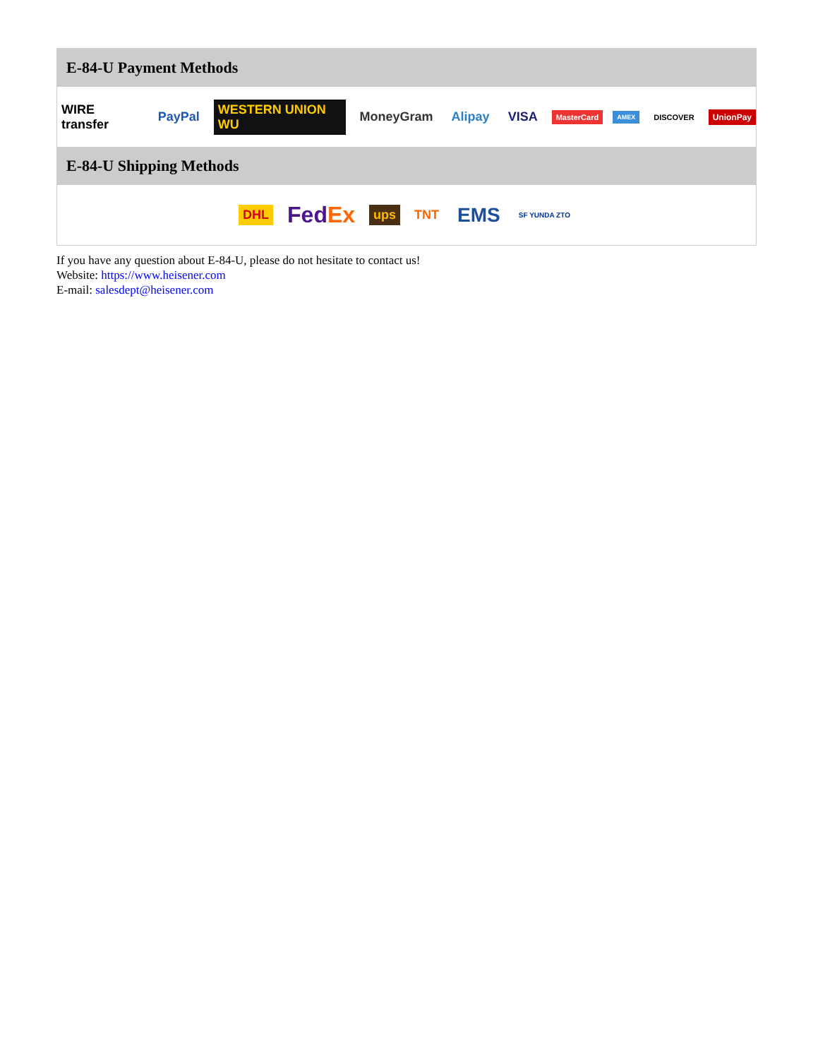E-84-U Payment Methods
WIRE transfer PayPal WESTERN UNION WU MoneyGram Alipay VISA MasterCard AMEX DISCOVER UnionPay
E-84-U Shipping Methods
DHL FedEx ups TNT EMS SF YUNDA ZTO
If you have any question about E-84-U, please do not hesitate to contact us!
Website: https://www.heisener.com
E-mail: salesdept@heisener.com